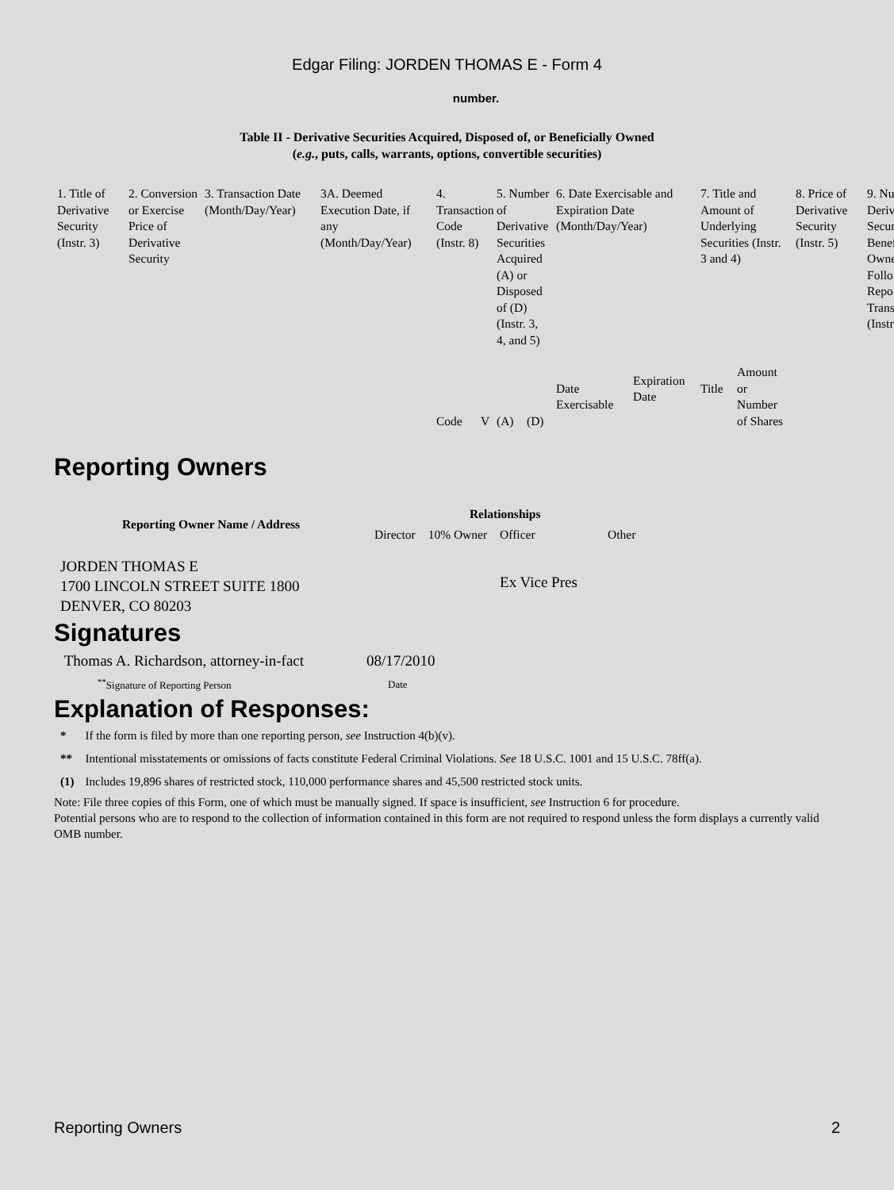Edgar Filing: JORDEN THOMAS E - Form 4
number.
Table II - Derivative Securities Acquired, Disposed of, or Beneficially Owned
(e.g., puts, calls, warrants, options, convertible securities)
| 1. Title of Derivative Security (Instr. 3) | 2. Conversion or Exercise Price of Derivative Security | 3. Transaction Date (Month/Day/Year) | 3A. Deemed Execution Date, if any (Month/Day/Year) | 4. Transaction Code (Instr. 8) | | 5. Number of Derivative Securities Acquired (A) or Disposed of (D) (Instr. 3, 4, and 5) | | 6. Date Exercisable and Expiration Date (Month/Day/Year) | | 7. Title and Amount of Underlying Securities (Instr. 3 and 4) | | 8. Price of Derivative Security (Instr. 5) | 9. Nu Deriv Secur Benef Owne Follo Repo Trans (Instr |
| | | | | Code | V | (A) | (D) | Date Exercisable | Expiration Date | Title | Amount or Number of Shares | | |
Reporting Owners
| Reporting Owner Name / Address | Relationships | | | |
| --- | --- | --- | --- | --- |
| | Director | 10% Owner | Officer | Other |
| JORDEN THOMAS E 1700 LINCOLN STREET SUITE 1800 DENVER, CO 80203 | | | Ex Vice Pres | |
Signatures
| Thomas A. Richardson, attorney-in-fact | 08/17/2010 |
| <sup>**</sup> Signature of Reporting Person | Date |
Explanation of Responses:
| * | If the form is filed by more than one reporting person, see Instruction 4(b)(v). |
| ** | Intentional misstatements or omissions of facts constitute Federal Criminal Violations. See 18 U.S.C. 1001 and 15 U.S.C. 78ff(a). |
| (1) | Includes 19,896 shares of restricted stock, 110,000 performance shares and 45,500 restricted stock units. |
Note: File three copies of this Form, one of which must be manually signed. If space is insufficient, see Instruction 6 for procedure.
Potential persons who are to respond to the collection of information contained in this form are not required to respond unless the form displays a currently valid OMB number.
Reporting Owners 2